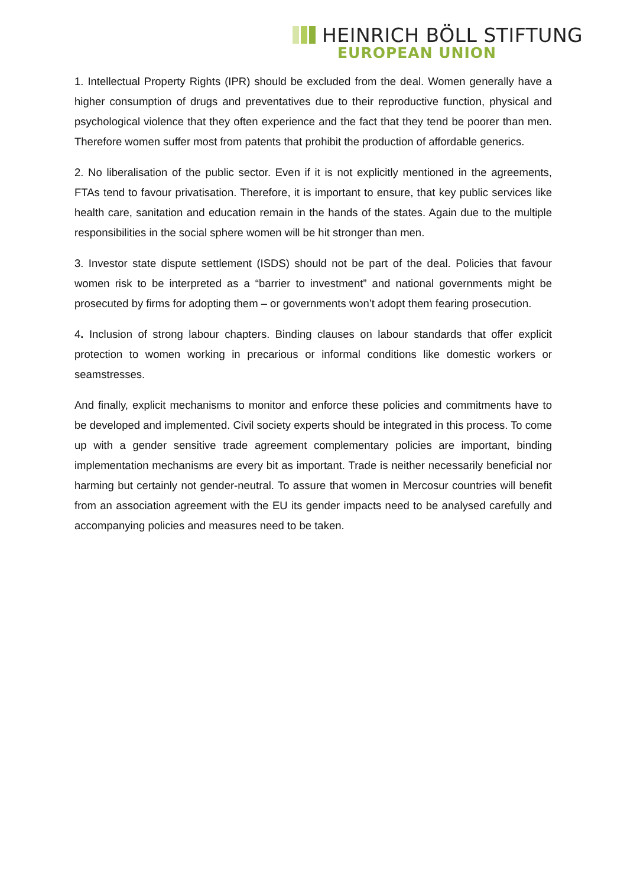HEINRICH BÖLL STIFTUNG
EUROPEAN UNION
1. Intellectual Property Rights (IPR) should be excluded from the deal. Women generally have a higher consumption of drugs and preventatives due to their reproductive function, physical and psychological violence that they often experience and the fact that they tend be poorer than men. Therefore women suffer most from patents that prohibit the production of affordable generics.
2. No liberalisation of the public sector. Even if it is not explicitly mentioned in the agreements, FTAs tend to favour privatisation. Therefore, it is important to ensure, that key public services like health care, sanitation and education remain in the hands of the states. Again due to the multiple responsibilities in the social sphere women will be hit stronger than men.
3. Investor state dispute settlement (ISDS) should not be part of the deal. Policies that favour women risk to be interpreted as a “barrier to investment” and national governments might be prosecuted by firms for adopting them – or governments won’t adopt them fearing prosecution.
4. Inclusion of strong labour chapters. Binding clauses on labour standards that offer explicit protection to women working in precarious or informal conditions like domestic workers or seamstresses.
And finally, explicit mechanisms to monitor and enforce these policies and commitments have to be developed and implemented. Civil society experts should be integrated in this process. To come up with a gender sensitive trade agreement complementary policies are important, binding implementation mechanisms are every bit as important. Trade is neither necessarily beneficial nor harming but certainly not gender-neutral. To assure that women in Mercosur countries will benefit from an association agreement with the EU its gender impacts need to be analysed carefully and accompanying policies and measures need to be taken.